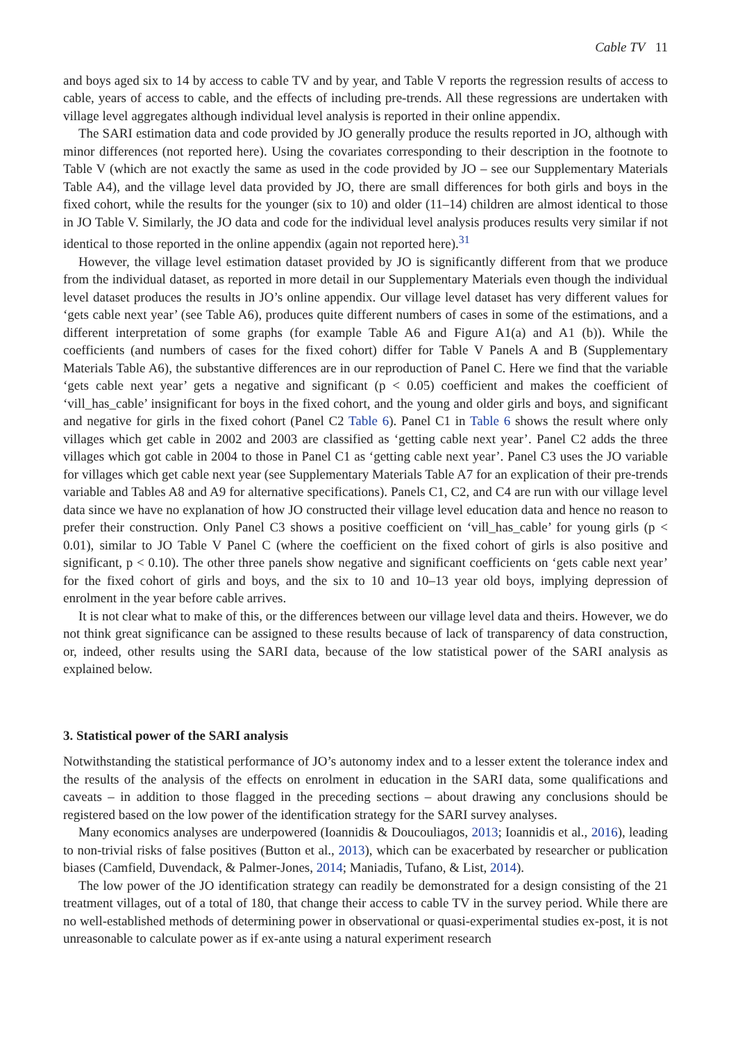Cable TV 11
and boys aged six to 14 by access to cable TV and by year, and Table V reports the regression results of access to cable, years of access to cable, and the effects of including pre-trends. All these regressions are undertaken with village level aggregates although individual level analysis is reported in their online appendix.
The SARI estimation data and code provided by JO generally produce the results reported in JO, although with minor differences (not reported here). Using the covariates corresponding to their description in the footnote to Table V (which are not exactly the same as used in the code provided by JO – see our Supplementary Materials Table A4), and the village level data provided by JO, there are small differences for both girls and boys in the fixed cohort, while the results for the younger (six to 10) and older (11–14) children are almost identical to those in JO Table V. Similarly, the JO data and code for the individual level analysis produces results very similar if not identical to those reported in the online appendix (again not reported here).<sup>31</sup>
However, the village level estimation dataset provided by JO is significantly different from that we produce from the individual dataset, as reported in more detail in our Supplementary Materials even though the individual level dataset produces the results in JO’s online appendix. Our village level dataset has very different values for ‘gets cable next year’ (see Table A6), produces quite different numbers of cases in some of the estimations, and a different interpretation of some graphs (for example Table A6 and Figure A1(a) and A1 (b)). While the coefficients (and numbers of cases for the fixed cohort) differ for Table V Panels A and B (Supplementary Materials Table A6), the substantive differences are in our reproduction of Panel C. Here we find that the variable ‘gets cable next year’ gets a negative and significant (p < 0.05) coefficient and makes the coefficient of ‘vill_has_cable’ insignificant for boys in the fixed cohort, and the young and older girls and boys, and significant and negative for girls in the fixed cohort (Panel C2 Table 6). Panel C1 in Table 6 shows the result where only villages which get cable in 2002 and 2003 are classified as ‘getting cable next year’. Panel C2 adds the three villages which got cable in 2004 to those in Panel C1 as ‘getting cable next year’. Panel C3 uses the JO variable for villages which get cable next year (see Supplementary Materials Table A7 for an explication of their pre-trends variable and Tables A8 and A9 for alternative specifications). Panels C1, C2, and C4 are run with our village level data since we have no explanation of how JO constructed their village level education data and hence no reason to prefer their construction. Only Panel C3 shows a positive coefficient on ‘vill_has_cable’ for young girls (p < 0.01), similar to JO Table V Panel C (where the coefficient on the fixed cohort of girls is also positive and significant, p < 0.10). The other three panels show negative and significant coefficients on ‘gets cable next year’ for the fixed cohort of girls and boys, and the six to 10 and 10–13 year old boys, implying depression of enrolment in the year before cable arrives.
It is not clear what to make of this, or the differences between our village level data and theirs. However, we do not think great significance can be assigned to these results because of lack of transparency of data construction, or, indeed, other results using the SARI data, because of the low statistical power of the SARI analysis as explained below.
3. Statistical power of the SARI analysis
Notwithstanding the statistical performance of JO’s autonomy index and to a lesser extent the tolerance index and the results of the analysis of the effects on enrolment in education in the SARI data, some qualifications and caveats – in addition to those flagged in the preceding sections – about drawing any conclusions should be registered based on the low power of the identification strategy for the SARI survey analyses.
Many economics analyses are underpowered (Ioannidis & Doucouliagos, 2013; Ioannidis et al., 2016), leading to non-trivial risks of false positives (Button et al., 2013), which can be exacerbated by researcher or publication biases (Camfield, Duvendack, & Palmer-Jones, 2014; Maniadis, Tufano, & List, 2014).
The low power of the JO identification strategy can readily be demonstrated for a design consisting of the 21 treatment villages, out of a total of 180, that change their access to cable TV in the survey period. While there are no well-established methods of determining power in observational or quasi-experimental studies ex-post, it is not unreasonable to calculate power as if ex-ante using a natural experiment research